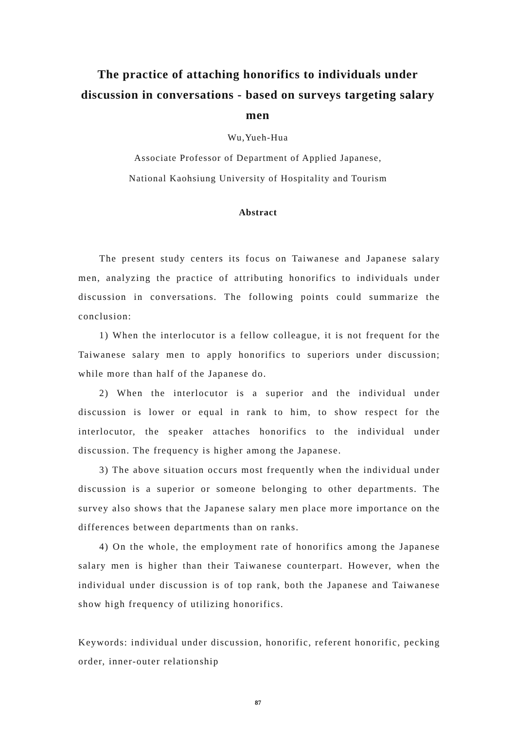The practice of attaching honorifics to individuals under discussion in conversations - based on surveys targeting salary men
Wu,Yueh-Hua
Associate Professor of Department of Applied Japanese,
National Kaohsiung University of Hospitality and Tourism
Abstract
The present study centers its focus on Taiwanese and Japanese salary men, analyzing the practice of attributing honorifics to individuals under discussion in conversations. The following points could summarize the conclusion:
1) When the interlocutor is a fellow colleague, it is not frequent for the Taiwanese salary men to apply honorifics to superiors under discussion; while more than half of the Japanese do.
2) When the interlocutor is a superior and the individual under discussion is lower or equal in rank to him, to show respect for the interlocutor, the speaker attaches honorifics to the individual under discussion. The frequency is higher among the Japanese.
3) The above situation occurs most frequently when the individual under discussion is a superior or someone belonging to other departments. The survey also shows that the Japanese salary men place more importance on the differences between departments than on ranks.
4) On the whole, the employment rate of honorifics among the Japanese salary men is higher than their Taiwanese counterpart. However, when the individual under discussion is of top rank, both the Japanese and Taiwanese show high frequency of utilizing honorifics.
Keywords: individual under discussion, honorific, referent honorific, pecking order, inner-outer relationship
87